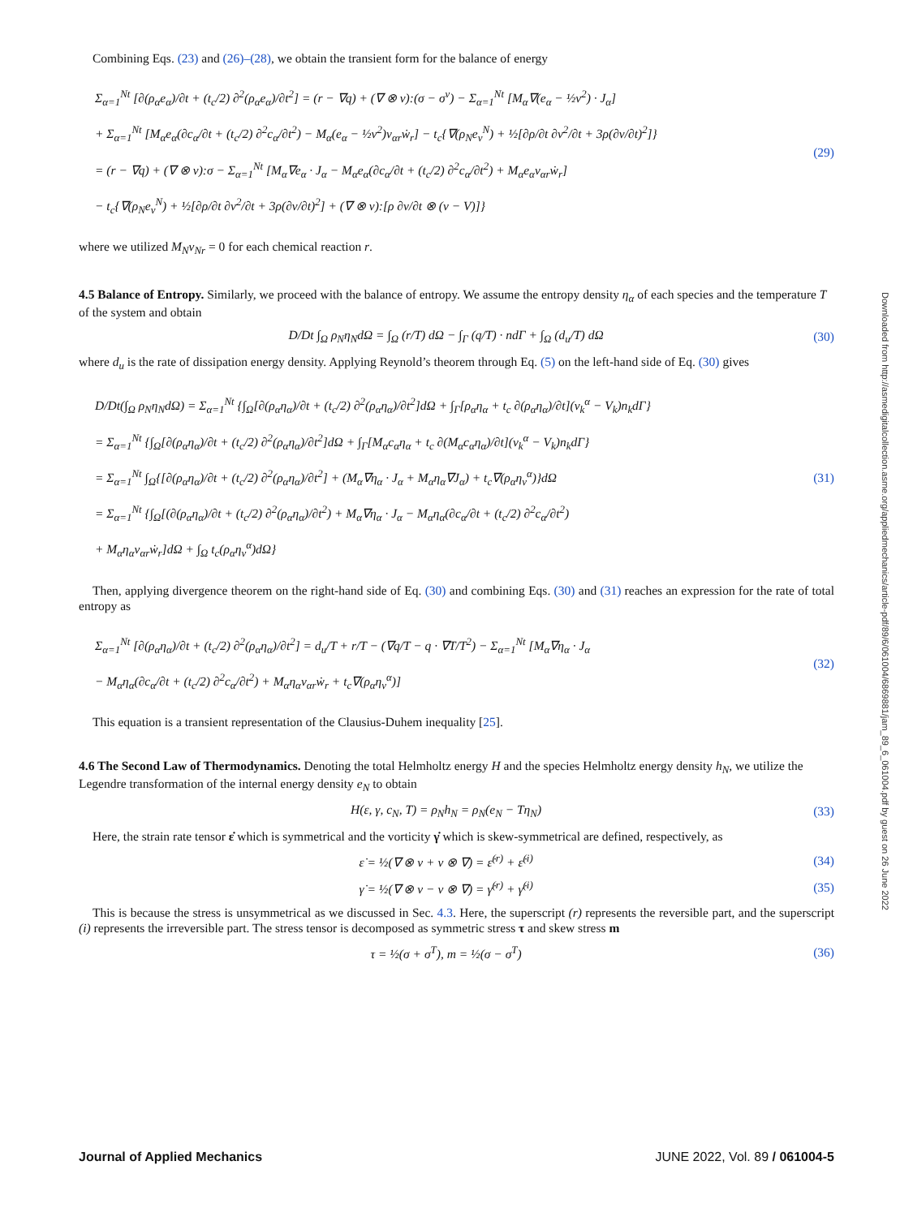Combining Eqs. (23) and (26)–(28), we obtain the transient form for the balance of energy
Σ<sub>α=1</sub><sup>Nt</sup> [∂(ρ<sub>α</sub>e<sub>α</sub>)/∂t + (t<sub>c</sub>/2) ∂<sup>2</sup>(ρ<sub>α</sub>e<sub>α</sub>)/∂t<sup>2</sup>] = (r − ∇q) + (∇ ⊗ v):(σ − σ<sup>v</sup>) − Σ<sub>α=1</sub><sup>Nt</sup> [M<sub>α</sub>∇(e<sub>α</sub> − ½v<sup>2</sup>) · J<sub>α</sub>]
+ Σ<sub>α=1</sub><sup>Nt</sup> [M<sub>α</sub>e<sub>α</sub>(∂c<sub>α</sub>/∂t + (t<sub>c</sub>/2) ∂<sup>2</sup>c<sub>α</sub>/∂t<sup>2</sup>) − M<sub>α</sub>(e<sub>α</sub> − ½v<sup>2</sup>)ν<sub>αr</sub>ẇ<sub>r</sub>] − t<sub>c</sub>{∇(ρ<sub>N</sub>e<sub>v</sub><sup>N</sup>) + ½[∂ρ/∂t ∂v<sup>2</sup>/∂t + 3ρ(∂v/∂t)<sup>2</sup>]}
= (r − ∇q) + (∇ ⊗ v):σ − Σ<sub>α=1</sub><sup>Nt</sup> [M<sub>α</sub>∇e<sub>α</sub> · J<sub>α</sub> − M<sub>α</sub>e<sub>α</sub>(∂c<sub>α</sub>/∂t + (t<sub>c</sub>/2) ∂<sup>2</sup>c<sub>α</sub>/∂t<sup>2</sup>) + M<sub>α</sub>e<sub>α</sub>ν<sub>αr</sub>ẇ<sub>r</sub>]
− t<sub>c</sub>{∇(ρ<sub>N</sub>e<sub>v</sub><sup>N</sup>) + ½[∂ρ/∂t ∂v<sup>2</sup>/∂t + 3ρ(∂v/∂t)<sup>2</sup>] + (∇ ⊗ v):[ρ ∂v/∂t ⊗ (v − V)]}
(29)
where we utilized M<sub>N</sub>ν<sub>Nr</sub> = 0 for each chemical reaction r.
4.5 Balance of Entropy.
Similarly, we proceed with the balance of entropy. We assume the entropy density η<sub>α</sub> of each species and the temperature T of the system and obtain
D/Dt ∫<sub>Ω</sub> ρ<sub>N</sub>η<sub>N</sub>dΩ = ∫<sub>Ω</sub> (r/T) dΩ − ∫<sub>Γ</sub> (q/T) · ndΓ + ∫<sub>Ω</sub> (d<sub>u</sub>/T) dΩ
(30)
where d<sub>u</sub> is the rate of dissipation energy density. Applying Reynold’s theorem through Eq. (5) on the left-hand side of Eq. (30) gives
D/Dt(∫<sub>Ω</sub> ρ<sub>N</sub>η<sub>N</sub>dΩ) = Σ<sub>α=1</sub><sup>Nt</sup> {∫<sub>Ω</sub>[∂(ρ<sub>α</sub>η<sub>α</sub>)/∂t + (t<sub>c</sub>/2) ∂<sup>2</sup>(ρ<sub>α</sub>η<sub>α</sub>)/∂t<sup>2</sup>]dΩ + ∫<sub>Γ</sub>[ρ<sub>α</sub>η<sub>α</sub> + t<sub>c</sub> ∂(ρ<sub>α</sub>η<sub>α</sub>)/∂t](v<sub>k</sub><sup>α</sup> − V<sub>k</sub>)n<sub>k</sub>dΓ}
= Σ<sub>α=1</sub><sup>Nt</sup> {∫<sub>Ω</sub>[∂(ρ<sub>α</sub>η<sub>α</sub>)/∂t + (t<sub>c</sub>/2) ∂<sup>2</sup>(ρ<sub>α</sub>η<sub>α</sub>)/∂t<sup>2</sup>]dΩ + ∫<sub>Γ</sub>[M<sub>α</sub>c<sub>α</sub>η<sub>α</sub> + t<sub>c</sub> ∂(M<sub>α</sub>c<sub>α</sub>η<sub>α</sub>)/∂t](v<sub>k</sub><sup>α</sup> − V<sub>k</sub>)n<sub>k</sub>dΓ}
= Σ<sub>α=1</sub><sup>Nt</sup> ∫<sub>Ω</sub>{[∂(ρ<sub>α</sub>η<sub>α</sub>)/∂t + (t<sub>c</sub>/2) ∂<sup>2</sup>(ρ<sub>α</sub>η<sub>α</sub>)/∂t<sup>2</sup>] + (M<sub>α</sub>∇η<sub>α</sub> · J<sub>α</sub> + M<sub>α</sub>η<sub>α</sub>∇J<sub>α</sub>) + t<sub>c</sub>∇(ρ<sub>α</sub>η<sub>v</sub><sup>α</sup>)}dΩ
= Σ<sub>α=1</sub><sup>Nt</sup> {∫<sub>Ω</sub>[(∂(ρ<sub>α</sub>η<sub>α</sub>)/∂t + (t<sub>c</sub>/2) ∂<sup>2</sup>(ρ<sub>α</sub>η<sub>α</sub>)/∂t<sup>2</sup>) + M<sub>α</sub>∇η<sub>α</sub> · J<sub>α</sub> − M<sub>α</sub>η<sub>α</sub>(∂c<sub>α</sub>/∂t + (t<sub>c</sub>/2) ∂<sup>2</sup>c<sub>α</sub>/∂t<sup>2</sup>)
+ M<sub>α</sub>η<sub>α</sub>ν<sub>αr</sub>ẇ<sub>r</sub>]dΩ + ∫<sub>Ω</sub> t<sub>c</sub>(ρ<sub>α</sub>η<sub>v</sub><sup>α</sup>)dΩ}
(31)
Then, applying divergence theorem on the right-hand side of Eq. (30) and combining Eqs. (30) and (31) reaches an expression for the rate of total entropy as
Σ<sub>α=1</sub><sup>Nt</sup> [∂(ρ<sub>α</sub>η<sub>α</sub>)/∂t + (t<sub>c</sub>/2) ∂<sup>2</sup>(ρ<sub>α</sub>η<sub>α</sub>)/∂t<sup>2</sup>] = d<sub>u</sub>/T + r/T − (∇q/T − q · ∇T/T<sup>2</sup>) − Σ<sub>α=1</sub><sup>Nt</sup> [M<sub>α</sub>∇η<sub>α</sub> · J<sub>α</sub>
− M<sub>α</sub>η<sub>α</sub>(∂c<sub>α</sub>/∂t + (t<sub>c</sub>/2) ∂<sup>2</sup>c<sub>α</sub>/∂t<sup>2</sup>) + M<sub>α</sub>η<sub>α</sub>ν<sub>αr</sub>ẇ<sub>r</sub> + t<sub>c</sub>∇(ρ<sub>α</sub>η<sub>v</sub><sup>α</sup>)]
(32)
This equation is a transient representation of the Clausius-Duhem inequality [25].
4.6 The Second Law of Thermodynamics.
Denoting the total Helmholtz energy H and the species Helmholtz energy density h<sub>N</sub>, we utilize the Legendre transformation of the internal energy density e<sub>N</sub> to obtain
H(ε, γ, c<sub>N</sub>, T) = ρ<sub>N</sub>h<sub>N</sub> = ρ<sub>N</sub>(e<sub>N</sub> − Tη<sub>N</sub>)
(33)
Here, the strain rate tensor ε̇ which is symmetrical and the vorticity γ̇ which is skew-symmetrical are defined, respectively, as
ε̇ = ½(∇ ⊗ v + v ⊗ ∇) = ε̇<sup>(r)</sup> + ε̇<sup>(i)</sup>
(34)
γ̇ = ½(∇ ⊗ v − v ⊗ ∇) = γ̇<sup>(r)</sup> + γ̇<sup>(i)</sup>
(35)
This is because the stress is unsymmetrical as we discussed in Sec. 4.3. Here, the superscript (r) represents the reversible part, and the superscript (i) represents the irreversible part. The stress tensor is decomposed as symmetric stress τ and skew stress m
τ = ½(σ + σ<sup>T</sup>), m = ½(σ − σ<sup>T</sup>) (36)
Downloaded from http://asmedigitalcollection.asme.org/appliedmechanics/article-pdf/89/6/061004/6869881/jam_89_6_061004.pdf by guest on 26 June 2022
Journal of Applied Mechanics JUNE 2022, Vol. 89 / 061004-5